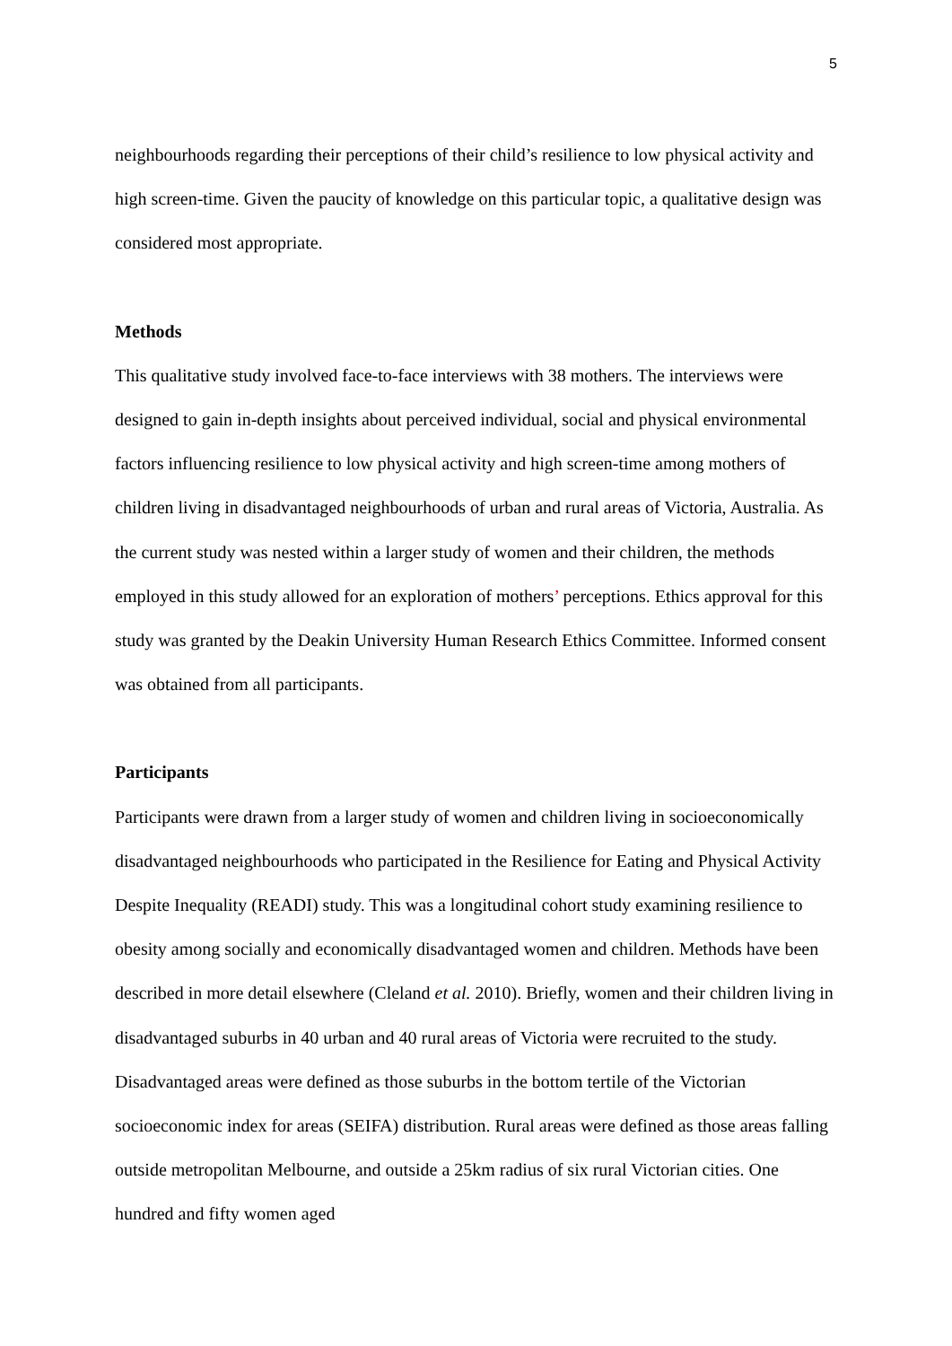5
neighbourhoods regarding their perceptions of their child’s resilience to low physical activity and high screen-time. Given the paucity of knowledge on this particular topic, a qualitative design was considered most appropriate.
Methods
This qualitative study involved face-to-face interviews with 38 mothers. The interviews were designed to gain in-depth insights about perceived individual, social and physical environmental factors influencing resilience to low physical activity and high screen-time among mothers of children living in disadvantaged neighbourhoods of urban and rural areas of Victoria, Australia. As the current study was nested within a larger study of women and their children, the methods employed in this study allowed for an exploration of mothers’ perceptions. Ethics approval for this study was granted by the Deakin University Human Research Ethics Committee. Informed consent was obtained from all participants.
Participants
Participants were drawn from a larger study of women and children living in socioeconomically disadvantaged neighbourhoods who participated in the Resilience for Eating and Physical Activity Despite Inequality (READI) study. This was a longitudinal cohort study examining resilience to obesity among socially and economically disadvantaged women and children. Methods have been described in more detail elsewhere (Cleland et al. 2010). Briefly, women and their children living in disadvantaged suburbs in 40 urban and 40 rural areas of Victoria were recruited to the study. Disadvantaged areas were defined as those suburbs in the bottom tertile of the Victorian socioeconomic index for areas (SEIFA) distribution. Rural areas were defined as those areas falling outside metropolitan Melbourne, and outside a 25km radius of six rural Victorian cities. One hundred and fifty women aged